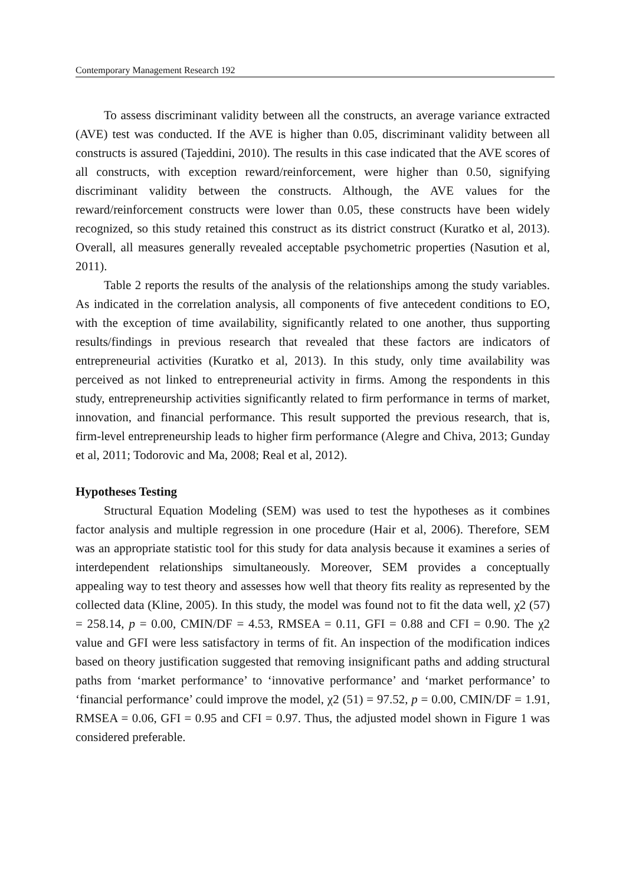Contemporary Management Research 192
To assess discriminant validity between all the constructs, an average variance extracted (AVE) test was conducted. If the AVE is higher than 0.05, discriminant validity between all constructs is assured (Tajeddini, 2010). The results in this case indicated that the AVE scores of all constructs, with exception reward/reinforcement, were higher than 0.50, signifying discriminant validity between the constructs. Although, the AVE values for the reward/reinforcement constructs were lower than 0.05, these constructs have been widely recognized, so this study retained this construct as its district construct (Kuratko et al, 2013). Overall, all measures generally revealed acceptable psychometric properties (Nasution et al, 2011).
Table 2 reports the results of the analysis of the relationships among the study variables. As indicated in the correlation analysis, all components of five antecedent conditions to EO, with the exception of time availability, significantly related to one another, thus supporting results/findings in previous research that revealed that these factors are indicators of entrepreneurial activities (Kuratko et al, 2013). In this study, only time availability was perceived as not linked to entrepreneurial activity in firms. Among the respondents in this study, entrepreneurship activities significantly related to firm performance in terms of market, innovation, and financial performance. This result supported the previous research, that is, firm-level entrepreneurship leads to higher firm performance (Alegre and Chiva, 2013; Gunday et al, 2011; Todorovic and Ma, 2008; Real et al, 2012).
Hypotheses Testing
Structural Equation Modeling (SEM) was used to test the hypotheses as it combines factor analysis and multiple regression in one procedure (Hair et al, 2006). Therefore, SEM was an appropriate statistic tool for this study for data analysis because it examines a series of interdependent relationships simultaneously. Moreover, SEM provides a conceptually appealing way to test theory and assesses how well that theory fits reality as represented by the collected data (Kline, 2005). In this study, the model was found not to fit the data well, χ2 (57) = 258.14, p = 0.00, CMIN/DF = 4.53, RMSEA = 0.11, GFI = 0.88 and CFI = 0.90. The χ2 value and GFI were less satisfactory in terms of fit. An inspection of the modification indices based on theory justification suggested that removing insignificant paths and adding structural paths from ‘market performance’ to ‘innovative performance’ and ‘market performance’ to ‘financial performance’ could improve the model, χ2 (51) = 97.52, p = 0.00, CMIN/DF = 1.91, RMSEA = 0.06, GFI = 0.95 and CFI = 0.97. Thus, the adjusted model shown in Figure 1 was considered preferable.